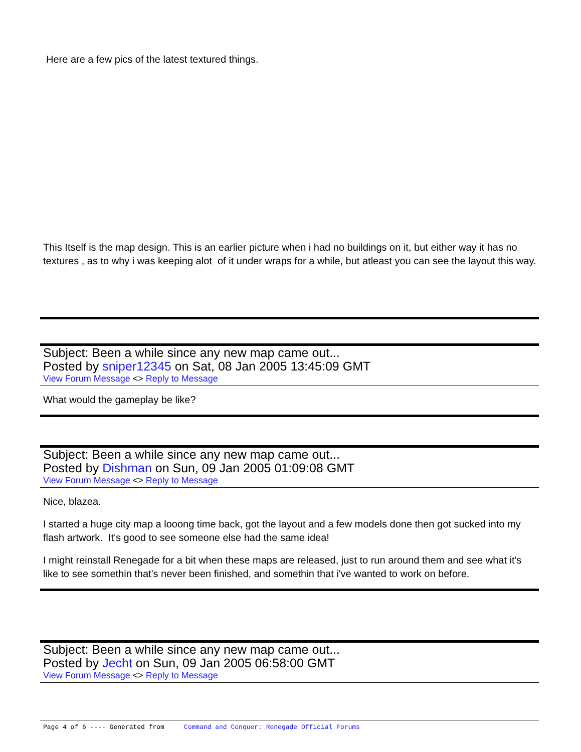Here are a few pics of the latest textured things.
This Itself is the map design. This is an earlier picture when i had no buildings on it, but either way it has no textures , as to why i was keeping alot of it under wraps for a while, but atleast you can see the layout this way.
Subject: Been a while since any new map came out...
Posted by sniper12345 on Sat, 08 Jan 2005 13:45:09 GMT
View Forum Message <> Reply to Message
What would the gameplay be like?
Subject: Been a while since any new map came out...
Posted by Dishman on Sun, 09 Jan 2005 01:09:08 GMT
View Forum Message <> Reply to Message
Nice, blazea.
I started a huge city map a looong time back, got the layout and a few models done then got sucked into my flash artwork. It's good to see someone else had the same idea!
I might reinstall Renegade for a bit when these maps are released, just to run around them and see what it's like to see somethin that's never been finished, and somethin that i've wanted to work on before.
Subject: Been a while since any new map came out...
Posted by Jecht on Sun, 09 Jan 2005 06:58:00 GMT
View Forum Message <> Reply to Message
Page 4 of 6 ---- Generated from Command and Conquer: Renegade Official Forums